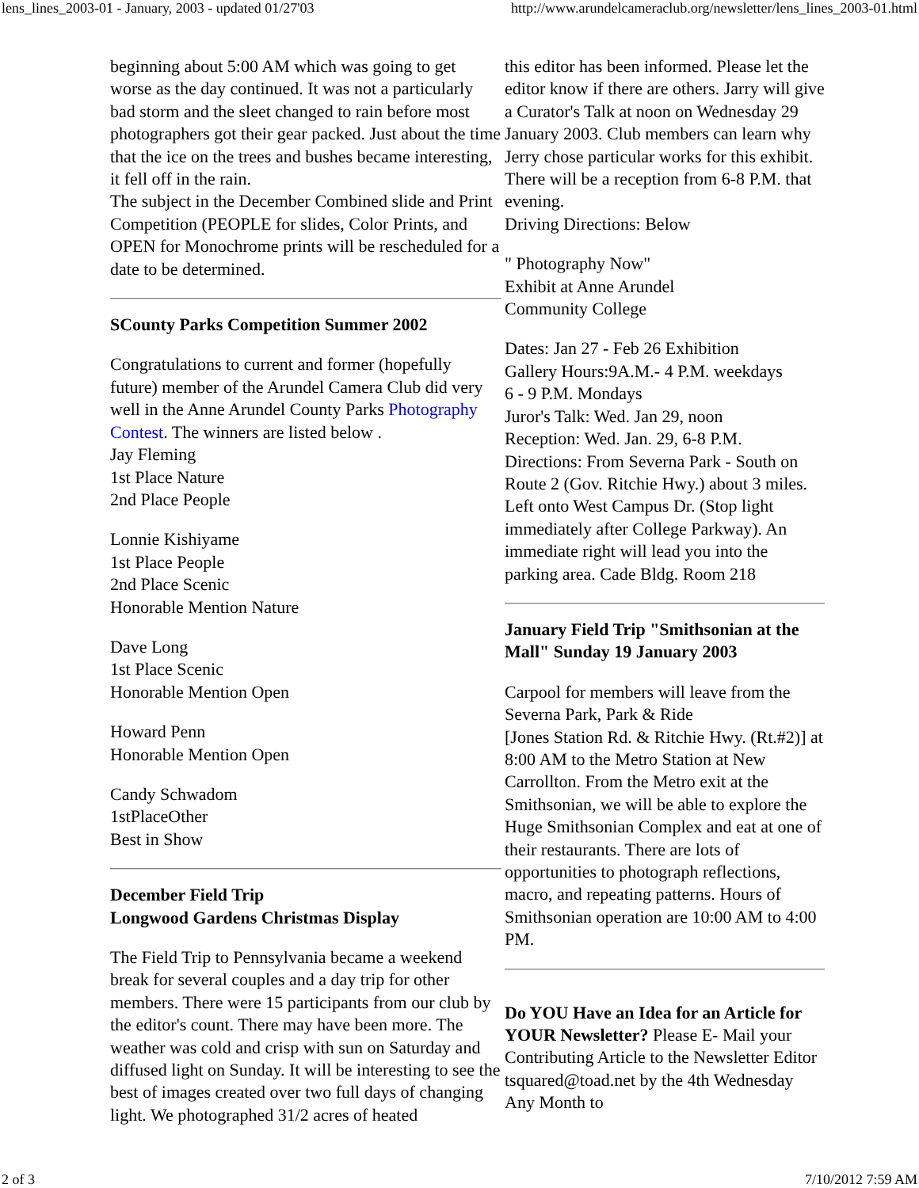lens_lines_2003-01 - January, 2003 - updated 01/27'03 http://www.arundelcameraclub.org/newsletter/lens_lines_2003-01.html
beginning about 5:00 AM which was going to get worse as the day continued. It was not a particularly bad storm and the sleet changed to rain before most photographers got their gear packed. Just about the time that the ice on the trees and bushes became interesting, it fell off in the rain.
The subject in the December Combined slide and Print Competition (PEOPLE for slides, Color Prints, and OPEN for Monochrome prints will be rescheduled for a date to be determined.
SCounty Parks Competition Summer 2002
Congratulations to current and former (hopefully future) member of the Arundel Camera Club did very well in the Anne Arundel County Parks Photography Contest. The winners are listed below .
Jay Fleming
1st Place Nature
2nd Place People
Lonnie Kishiyame
1st Place People
2nd Place Scenic
Honorable Mention Nature
Dave Long
1st Place Scenic
Honorable Mention Open
Howard Penn
Honorable Mention Open
Candy Schwadom
1stPlaceOther
Best in Show
December Field Trip
Longwood Gardens Christmas Display
The Field Trip to Pennsylvania became a weekend break for several couples and a day trip for other members. There were 15 participants from our club by the editor's count. There may have been more. The weather was cold and crisp with sun on Saturday and diffused light on Sunday. It will be interesting to see the best of images created over two full days of changing light. We photographed 31/2 acres of heated
this editor has been informed. Please let the editor know if there are others. Jarry will give a Curator's Talk at noon on Wednesday 29 January 2003. Club members can learn why Jerry chose particular works for this exhibit. There will be a reception from 6-8 P.M. that evening.
Driving Directions: Below
" Photography Now"
Exhibit at Anne Arundel
Community College
Dates: Jan 27 - Feb 26 Exhibition
Gallery Hours:9A.M.- 4 P.M. weekdays
6 - 9 P.M. Mondays
Juror's Talk: Wed. Jan 29, noon
Reception: Wed. Jan. 29, 6-8 P.M.
Directions: From Severna Park - South on Route 2 (Gov. Ritchie Hwy.) about 3 miles. Left onto West Campus Dr. (Stop light immediately after College Parkway). An immediate right will lead you into the parking area. Cade Bldg. Room 218
January Field Trip "Smithsonian at the Mall" Sunday 19 January 2003
Carpool for members will leave from the Severna Park, Park & Ride
[Jones Station Rd. & Ritchie Hwy. (Rt.#2)] at 8:00 AM to the Metro Station at New Carrollton. From the Metro exit at the Smithsonian, we will be able to explore the Huge Smithsonian Complex and eat at one of their restaurants. There are lots of opportunities to photograph reflections, macro, and repeating patterns. Hours of Smithsonian operation are 10:00 AM to 4:00 PM.
Do YOU Have an Idea for an Article for YOUR Newsletter? Please E- Mail your Contributing Article to the Newsletter Editor tsquared@toad.net by the 4th Wednesday Any Month to
2 of 3 7/10/2012 7:59 AM